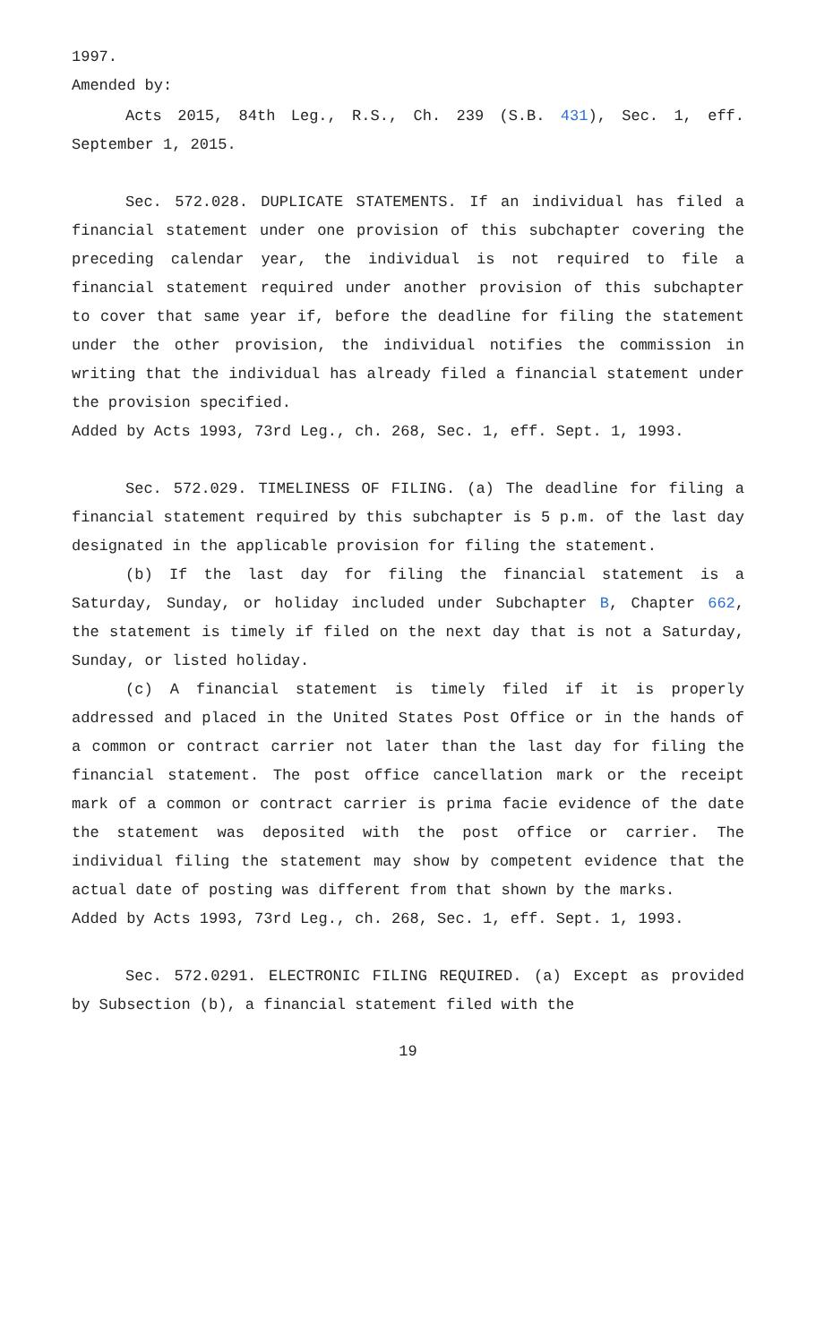1997.
Amended by:
Acts 2015, 84th Leg., R.S., Ch. 239 (S.B. 431), Sec. 1, eff. September 1, 2015.
Sec. 572.028. DUPLICATE STATEMENTS. If an individual has filed a financial statement under one provision of this subchapter covering the preceding calendar year, the individual is not required to file a financial statement required under another provision of this subchapter to cover that same year if, before the deadline for filing the statement under the other provision, the individual notifies the commission in writing that the individual has already filed a financial statement under the provision specified.
Added by Acts 1993, 73rd Leg., ch. 268, Sec. 1, eff. Sept. 1, 1993.
Sec. 572.029. TIMELINESS OF FILING. (a) The deadline for filing a financial statement required by this subchapter is 5 p.m. of the last day designated in the applicable provision for filing the statement.
(b) If the last day for filing the financial statement is a Saturday, Sunday, or holiday included under Subchapter B, Chapter 662, the statement is timely if filed on the next day that is not a Saturday, Sunday, or listed holiday.
(c) A financial statement is timely filed if it is properly addressed and placed in the United States Post Office or in the hands of a common or contract carrier not later than the last day for filing the financial statement. The post office cancellation mark or the receipt mark of a common or contract carrier is prima facie evidence of the date the statement was deposited with the post office or carrier. The individual filing the statement may show by competent evidence that the actual date of posting was different from that shown by the marks.
Added by Acts 1993, 73rd Leg., ch. 268, Sec. 1, eff. Sept. 1, 1993.
Sec. 572.0291. ELECTRONIC FILING REQUIRED. (a) Except as provided by Subsection (b), a financial statement filed with the
19